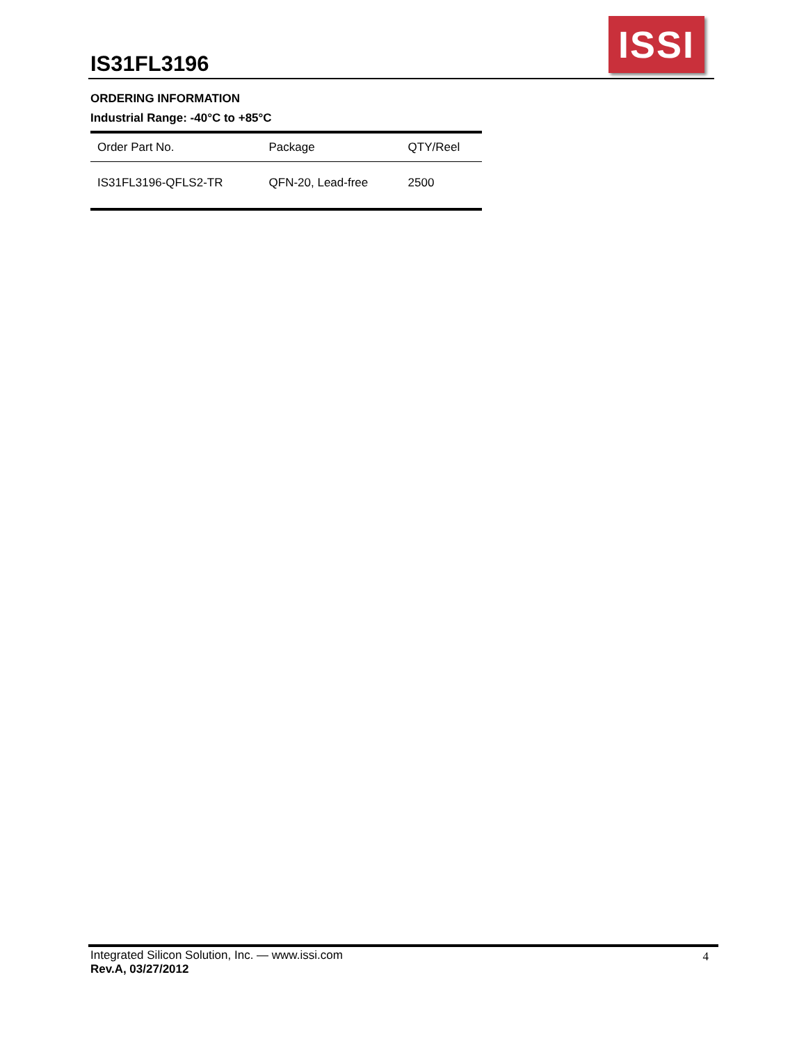IS31FL3196
ISSI
ORDERING INFORMATION
Industrial Range: -40°C to +85°C
| Order Part No. | Package | QTY/Reel |
| --- | --- | --- |
| IS31FL3196-QFLS2-TR | QFN-20, Lead-free | 2500 |
Integrated Silicon Solution, Inc. — www.issi.com
Rev.A, 03/27/2012
4